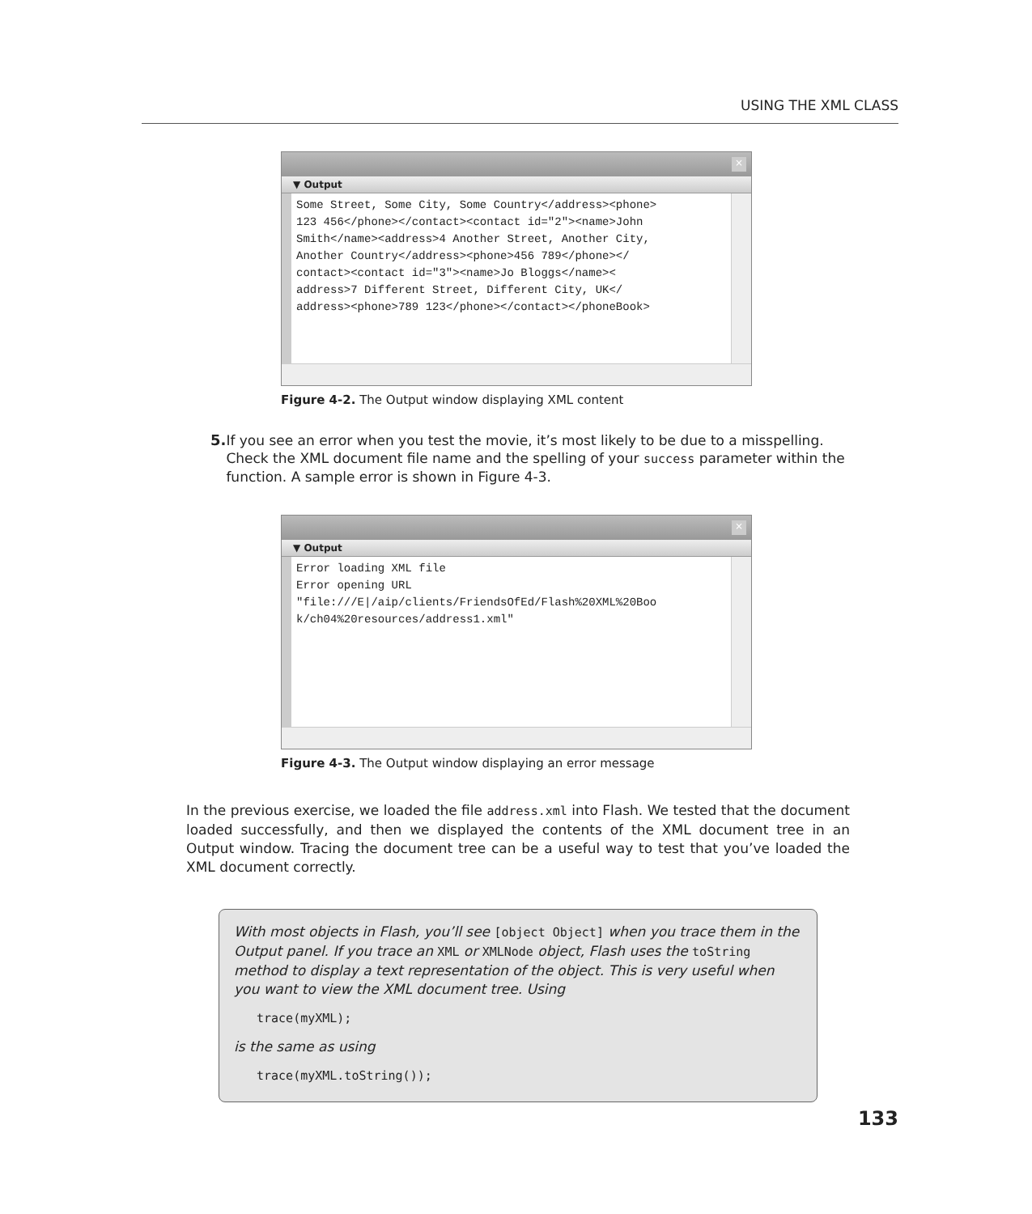USING THE XML CLASS
×
▼ Output
Some Street, Some City, Some Country</address><phone> 123 456</phone></contact><contact id="2"><name>John Smith</name><address>4 Another Street, Another City, Another Country</address><phone>456 789</phone></ contact><contact id="3"><name>Jo Bloggs</name>< address>7 Different Street, Different City, UK</ address><phone>789 123</phone></contact></phoneBook>
Figure 4-2. The Output window displaying XML content
5. If you see an error when you test the movie, it’s most likely to be due to a misspelling. Check the XML document file name and the spelling of your success parameter within the function. A sample error is shown in Figure 4-3.
×
▼ Output
Error loading XML file Error opening URL "file:///E|/aip/clients/FriendsOfEd/Flash%20XML%20Boo k/ch04%20resources/address1.xml"
Figure 4-3. The Output window displaying an error message
In the previous exercise, we loaded the file address.xml into Flash. We tested that the document loaded successfully, and then we displayed the contents of the XML document tree in an Output window. Tracing the document tree can be a useful way to test that you’ve loaded the XML document correctly.
With most objects in Flash, you’ll see [object Object] when you trace them in the Output panel. If you trace an XML or XMLNode object, Flash uses the toString method to display a text representation of the object. This is very useful when you want to view the XML document tree. Using
trace(myXML);
is the same as using
trace(myXML.toString());
133